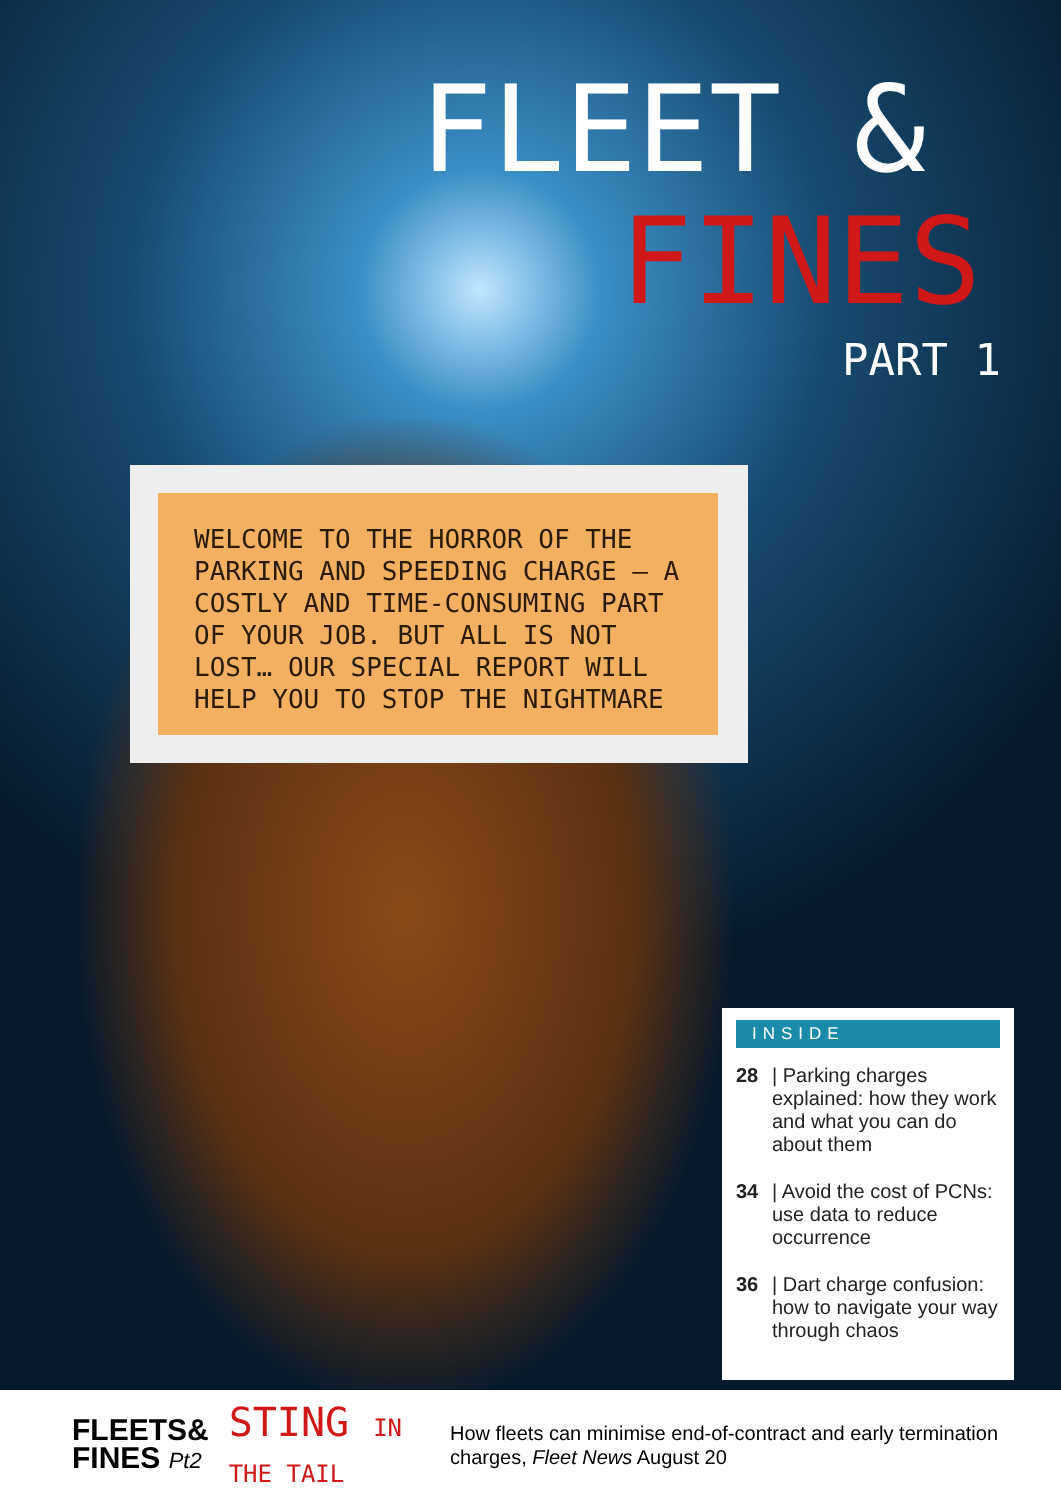FLEET &
FINES
PART 1
WELCOME TO THE HORROR OF THE PARKING AND SPEEDING CHARGE – A COSTLY AND TIME-CONSUMING PART OF YOUR JOB. BUT ALL IS NOT LOST… OUR SPECIAL REPORT WILL HELP YOU TO STOP THE NIGHTMARE
INSIDE
28 | Parking charges explained: how they work and what you can do about them
34 | Avoid the cost of PCNs: use data to reduce occurrence
36 | Dart charge confusion: how to navigate your way through chaos
FLEETS&
FINES Pt2
STING IN THE TAIL
How fleets can minimise end-of-contract and early termination charges, Fleet News August 20